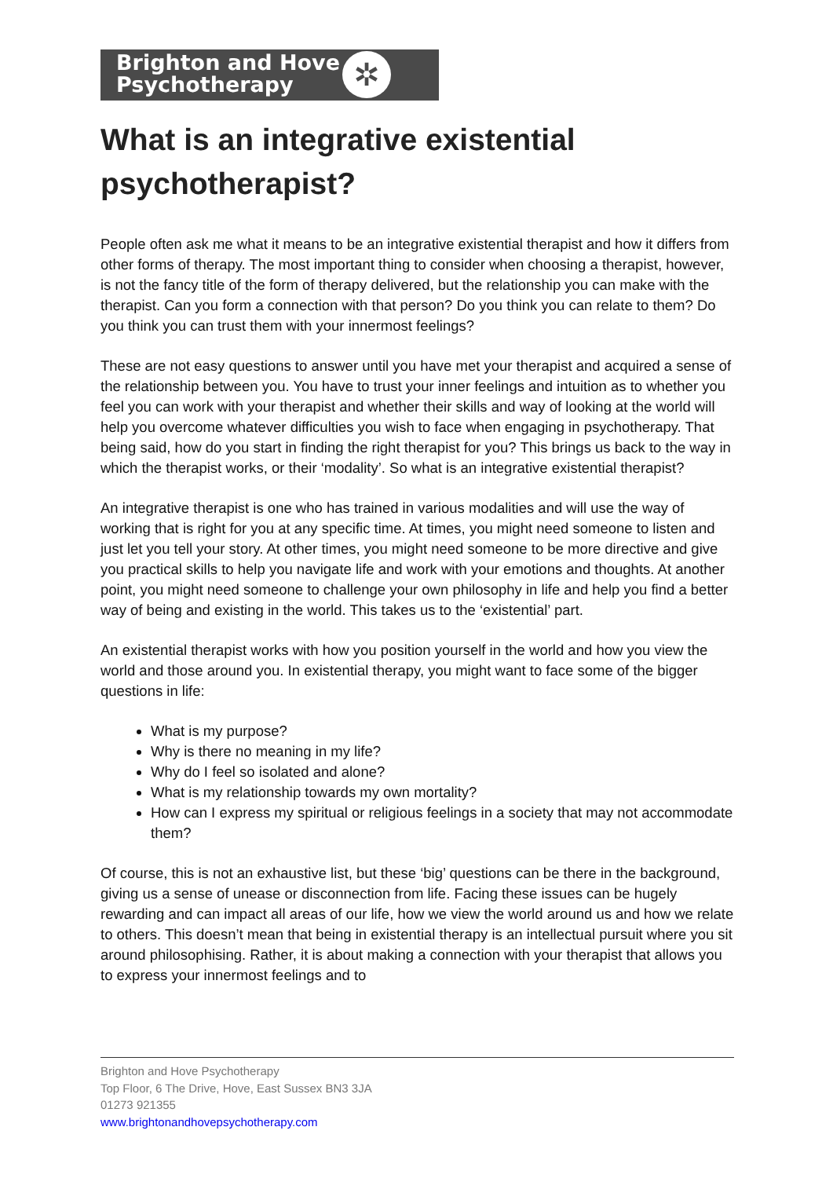Brighton and Hove
Psychotherapy
✲
What is an integrative existential psychotherapist?
People often ask me what it means to be an integrative existential therapist and how it differs from other forms of therapy. The most important thing to consider when choosing a therapist, however, is not the fancy title of the form of therapy delivered, but the relationship you can make with the therapist. Can you form a connection with that person? Do you think you can relate to them? Do you think you can trust them with your innermost feelings?
These are not easy questions to answer until you have met your therapist and acquired a sense of the relationship between you. You have to trust your inner feelings and intuition as to whether you feel you can work with your therapist and whether their skills and way of looking at the world will help you overcome whatever difficulties you wish to face when engaging in psychotherapy. That being said, how do you start in finding the right therapist for you? This brings us back to the way in which the therapist works, or their ‘modality’. So what is an integrative existential therapist?
An integrative therapist is one who has trained in various modalities and will use the way of working that is right for you at any specific time. At times, you might need someone to listen and just let you tell your story. At other times, you might need someone to be more directive and give you practical skills to help you navigate life and work with your emotions and thoughts. At another point, you might need someone to challenge your own philosophy in life and help you find a better way of being and existing in the world. This takes us to the ‘existential’ part.
An existential therapist works with how you position yourself in the world and how you view the world and those around you. In existential therapy, you might want to face some of the bigger questions in life:
What is my purpose?
Why is there no meaning in my life?
Why do I feel so isolated and alone?
What is my relationship towards my own mortality?
How can I express my spiritual or religious feelings in a society that may not accommodate them?
Of course, this is not an exhaustive list, but these ‘big’ questions can be there in the background, giving us a sense of unease or disconnection from life. Facing these issues can be hugely rewarding and can impact all areas of our life, how we view the world around us and how we relate to others. This doesn’t mean that being in existential therapy is an intellectual pursuit where you sit around philosophising. Rather, it is about making a connection with your therapist that allows you to express your innermost feelings and to
Brighton and Hove Psychotherapy
Top Floor, 6 The Drive, Hove, East Sussex BN3 3JA
01273 921355
www.brightonandhovepsychotherapy.com